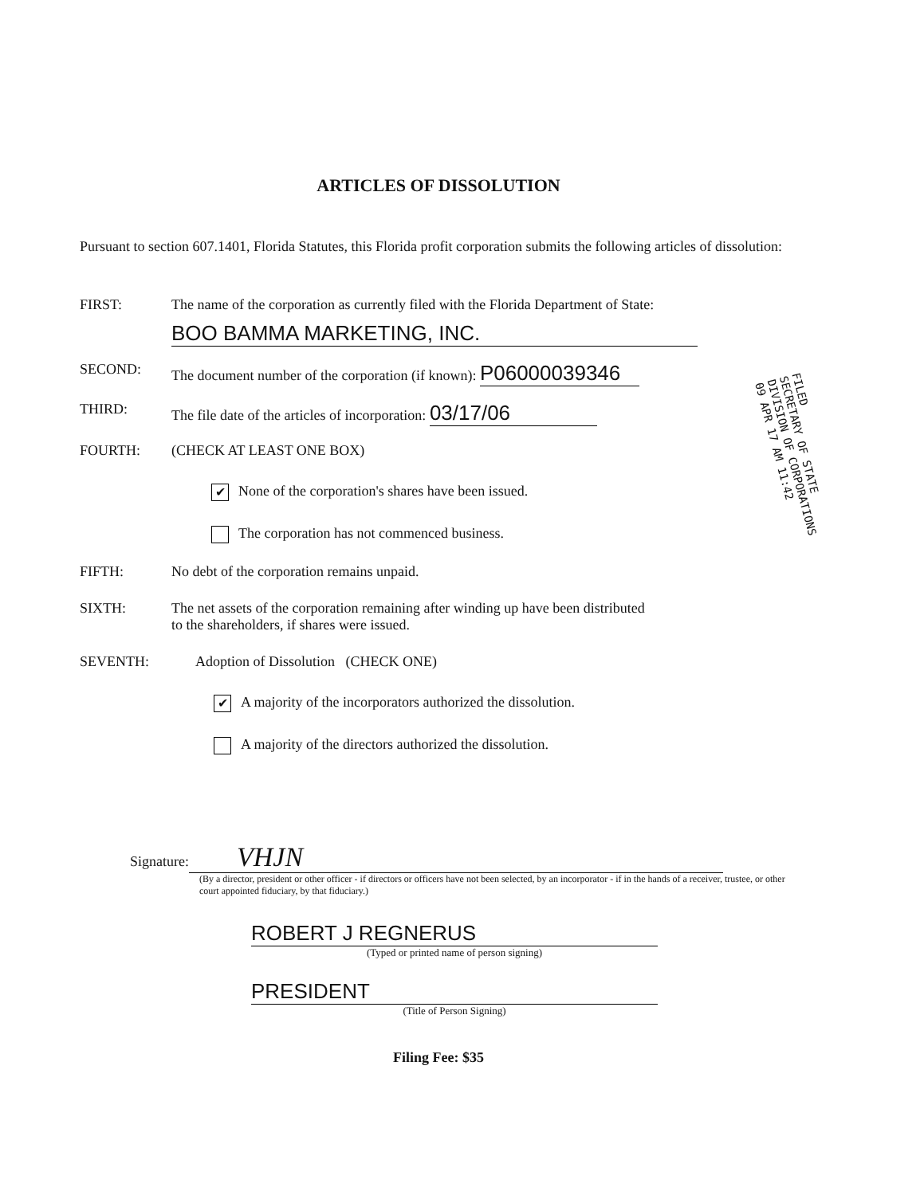ARTICLES OF DISSOLUTION
Pursuant to section 607.1401, Florida Statutes, this Florida profit corporation submits the following articles of dissolution:
FIRST: The name of the corporation as currently filed with the Florida Department of State:
BOO BAMMA MARKETING, INC.
SECOND: The document number of the corporation (if known): P06000039346
THIRD: The file date of the articles of incorporation: 03/17/06
FOURTH: (CHECK AT LEAST ONE BOX)
✔ None of the corporation's shares have been issued.
The corporation has not commenced business.
FIFTH: No debt of the corporation remains unpaid.
SIXTH: The net assets of the corporation remaining after winding up have been distributed
to the shareholders, if shares were issued.
SEVENTH: Adoption of Dissolution (CHECK ONE)
✔ A majority of the incorporators authorized the dissolution.
A majority of the directors authorized the dissolution.
Signature: VHJN
(By a director, president or other officer - if directors or officers have not been selected, by an incorporator - if in the hands of a receiver, trustee, or other court appointed fiduciary, by that fiduciary.)
ROBERT J REGNERUS
(Typed or printed name of person signing)
PRESIDENT
(Title of Person Signing)
Filing Fee: $35
FILED
SECRETARY OF STATE
DIVISION OF CORPORATIONS
09 APR 17 AM 11:42